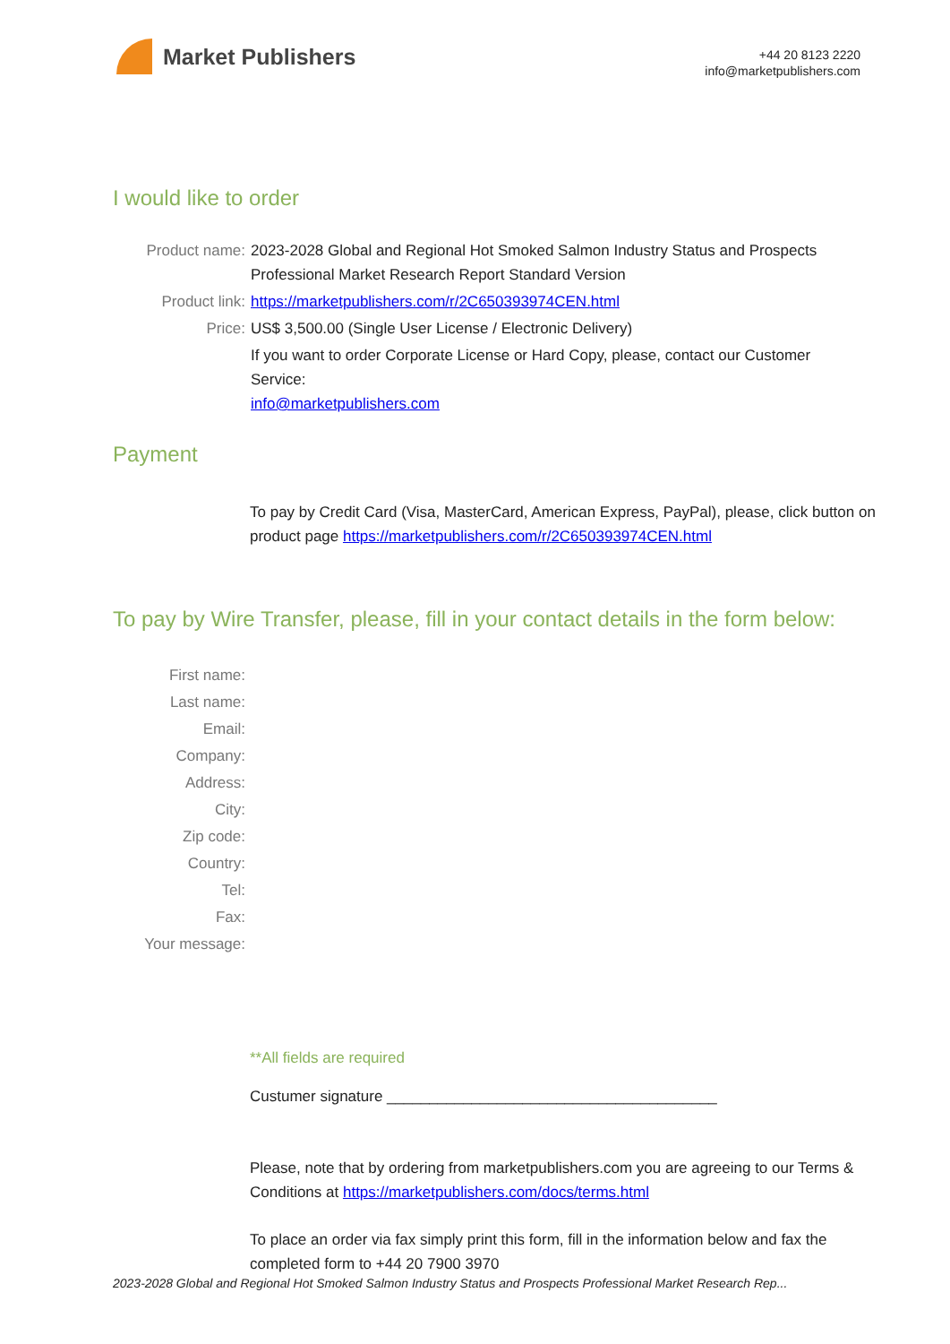Market Publishers
+44 20 8123 2220
info@marketpublishers.com
I would like to order
Product name: 2023-2028 Global and Regional Hot Smoked Salmon Industry Status and Prospects Professional Market Research Report Standard Version
Product link: https://marketpublishers.com/r/2C650393974CEN.html
Price: US$ 3,500.00 (Single User License / Electronic Delivery)
If you want to order Corporate License or Hard Copy, please, contact our Customer Service:
info@marketpublishers.com
Payment
To pay by Credit Card (Visa, MasterCard, American Express, PayPal), please, click button on product page https://marketpublishers.com/r/2C650393974CEN.html
To pay by Wire Transfer, please, fill in your contact details in the form below:
First name:
Last name:
Email:
Company:
Address:
City:
Zip code:
Country:
Tel:
Fax:
Your message:
**All fields are required
Custumer signature _______________________________________
Please, note that by ordering from marketpublishers.com you are agreeing to our Terms & Conditions at https://marketpublishers.com/docs/terms.html
To place an order via fax simply print this form, fill in the information below and fax the completed form to +44 20 7900 3970
2023-2028 Global and Regional Hot Smoked Salmon Industry Status and Prospects Professional Market Research Rep...